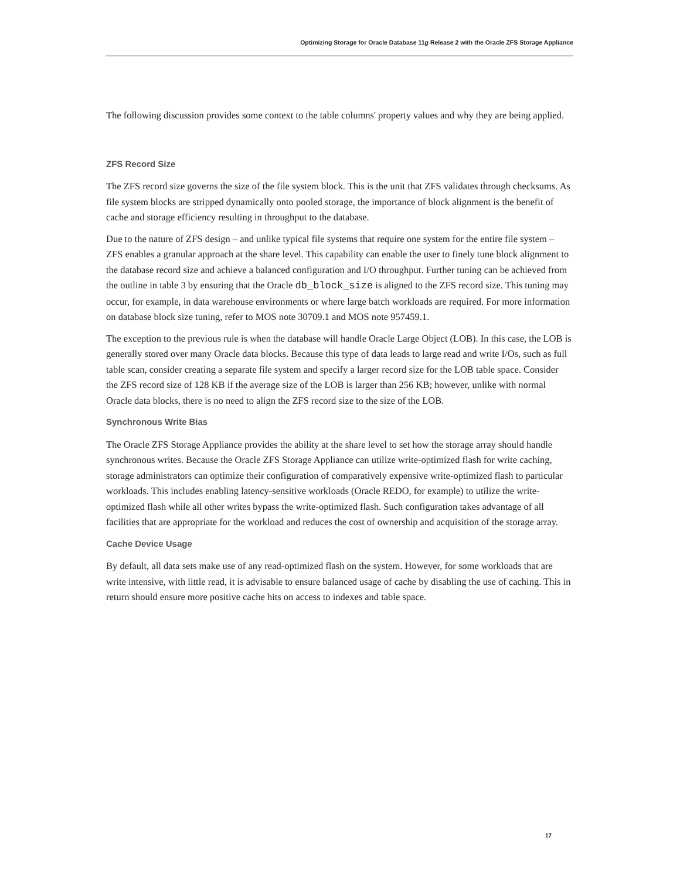Optimizing Storage for Oracle Database 11g Release 2 with the Oracle ZFS Storage Appliance
The following discussion provides some context to the table columns' property values and why they are being applied.
ZFS Record Size
The ZFS record size governs the size of the file system block. This is the unit that ZFS validates through checksums. As file system blocks are stripped dynamically onto pooled storage, the importance of block alignment is the benefit of cache and storage efficiency resulting in throughput to the database.
Due to the nature of ZFS design – and unlike typical file systems that require one system for the entire file system – ZFS enables a granular approach at the share level. This capability can enable the user to finely tune block alignment to the database record size and achieve a balanced configuration and I/O throughput. Further tuning can be achieved from the outline in table 3 by ensuring that the Oracle db_block_size is aligned to the ZFS record size. This tuning may occur, for example, in data warehouse environments or where large batch workloads are required. For more information on database block size tuning, refer to MOS note 30709.1 and MOS note 957459.1.
The exception to the previous rule is when the database will handle Oracle Large Object (LOB). In this case, the LOB is generally stored over many Oracle data blocks. Because this type of data leads to large read and write I/Os, such as full table scan, consider creating a separate file system and specify a larger record size for the LOB table space. Consider the ZFS record size of 128 KB if the average size of the LOB is larger than 256 KB; however, unlike with normal Oracle data blocks, there is no need to align the ZFS record size to the size of the LOB.
Synchronous Write Bias
The Oracle ZFS Storage Appliance provides the ability at the share level to set how the storage array should handle synchronous writes. Because the Oracle ZFS Storage Appliance can utilize write-optimized flash for write caching, storage administrators can optimize their configuration of comparatively expensive write-optimized flash to particular workloads. This includes enabling latency-sensitive workloads (Oracle REDO, for example) to utilize the write-optimized flash while all other writes bypass the write-optimized flash. Such configuration takes advantage of all facilities that are appropriate for the workload and reduces the cost of ownership and acquisition of the storage array.
Cache Device Usage
By default, all data sets make use of any read-optimized flash on the system. However, for some workloads that are write intensive, with little read, it is advisable to ensure balanced usage of cache by disabling the use of caching. This in return should ensure more positive cache hits on access to indexes and table space.
17